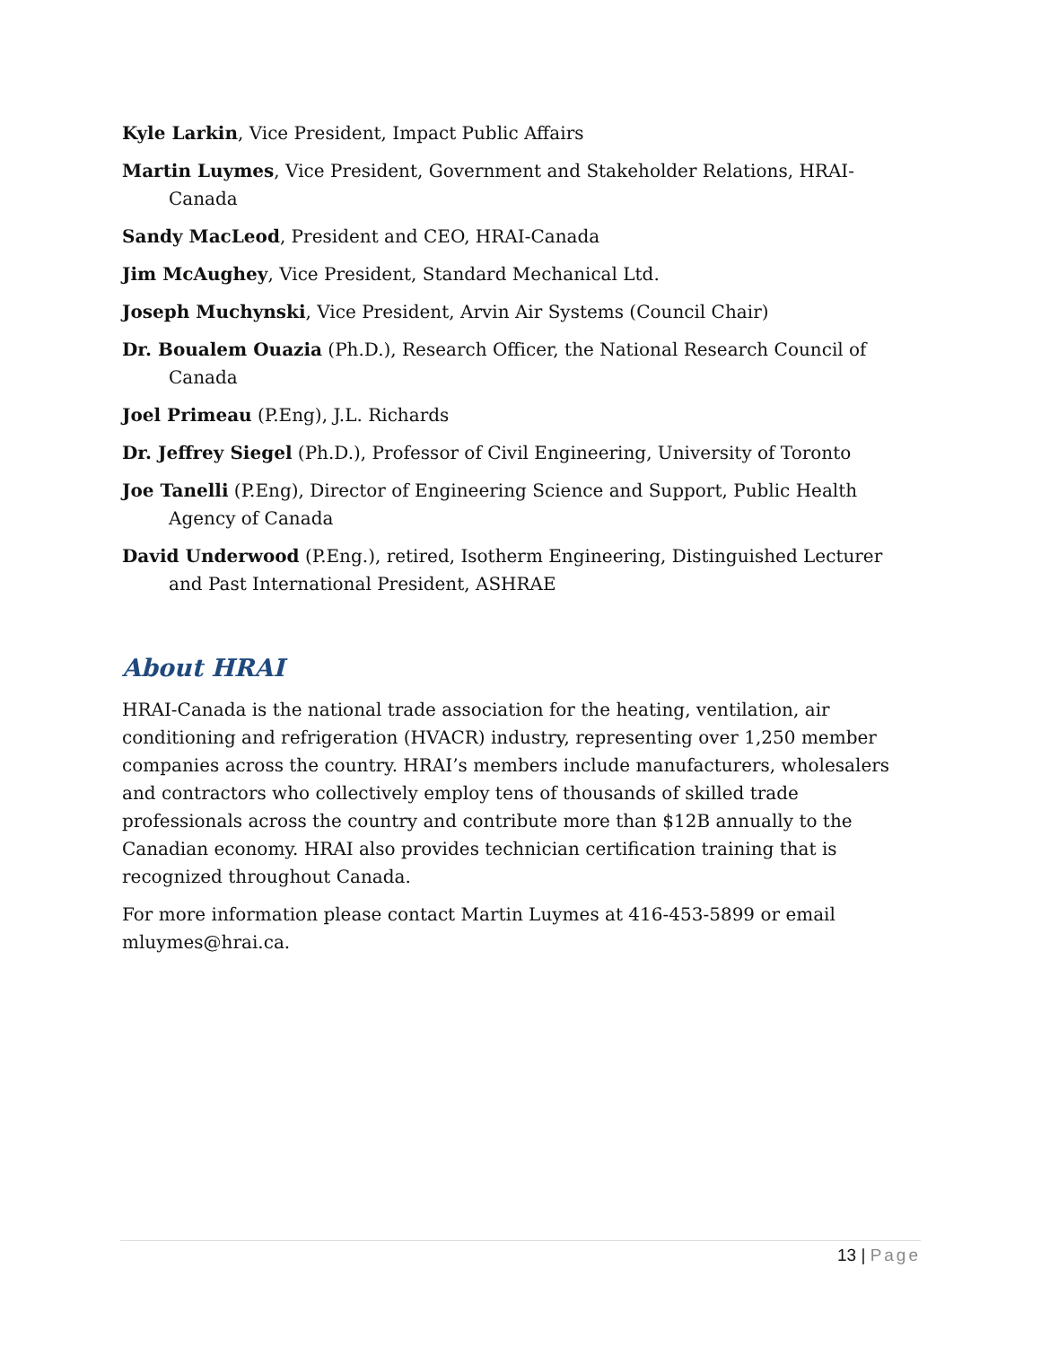Kyle Larkin, Vice President, Impact Public Affairs
Martin Luymes, Vice President, Government and Stakeholder Relations, HRAI-Canada
Sandy MacLeod, President and CEO, HRAI-Canada
Jim McAughey, Vice President, Standard Mechanical Ltd.
Joseph Muchynski, Vice President, Arvin Air Systems (Council Chair)
Dr. Boualem Ouazia (Ph.D.), Research Officer, the National Research Council of Canada
Joel Primeau (P.Eng), J.L. Richards
Dr. Jeffrey Siegel (Ph.D.), Professor of Civil Engineering, University of Toronto
Joe Tanelli (P.Eng), Director of Engineering Science and Support, Public Health Agency of Canada
David Underwood (P.Eng.), retired, Isotherm Engineering, Distinguished Lecturer and Past International President, ASHRAE
About HRAI
HRAI-Canada is the national trade association for the heating, ventilation, air conditioning and refrigeration (HVACR) industry, representing over 1,250 member companies across the country. HRAI’s members include manufacturers, wholesalers and contractors who collectively employ tens of thousands of skilled trade professionals across the country and contribute more than $12B annually to the Canadian economy. HRAI also provides technician certification training that is recognized throughout Canada.
For more information please contact Martin Luymes at 416-453-5899 or email mluymes@hrai.ca.
13 | Page